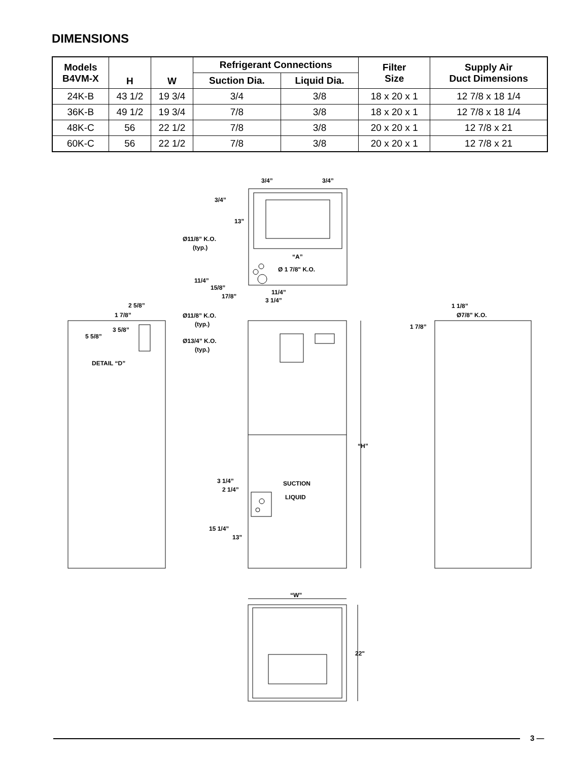DIMENSIONS
| Models B4VM-X | H | W | Refrigerant Connections | | Filter Size | Supply Air Duct Dimensions |
| --- | --- | --- | --- | --- | --- | --- |
| | | | Suction Dia. | Liquid Dia. | | |
| 24K-B | 43 1/2 | 19 3/4 | 3/4 | 3/8 | 18 x 20 x 1 | 12 7/8 x 18 1/4 |
| 36K-B | 49 1/2 | 19 3/4 | 7/8 | 3/8 | 18 x 20 x 1 | 12 7/8 x 18 1/4 |
| 48K-C | 56 | 22 1/2 | 7/8 | 3/8 | 20 x 20 x 1 | 12 7/8 x 21 |
| 60K-C | 56 | 22 1/2 | 7/8 | 3/8 | 20 x 20 x 1 | 12 7/8 x 21 |
3/4”
3/4”
3/4”
13”
Ø11/8” K.O.
(typ.)
“A”
Ø 1 7/8" K.O.
11/4”
15/8”
17/8”
11/4”
3 1/4”
2 5/8”
1 7/8”
3 5/8”
5 5/8”
Ø11/8” K.O.
(typ.)
Ø13/4” K.O.
(typ.)
DETAIL “D”
1 1/8”
Ø7/8" K.O.
1 7/8”
“H”
3 1/4”
2 1/4”
SUCTION
LIQUID
15 1/4”
13”
“W”
22"
3 —